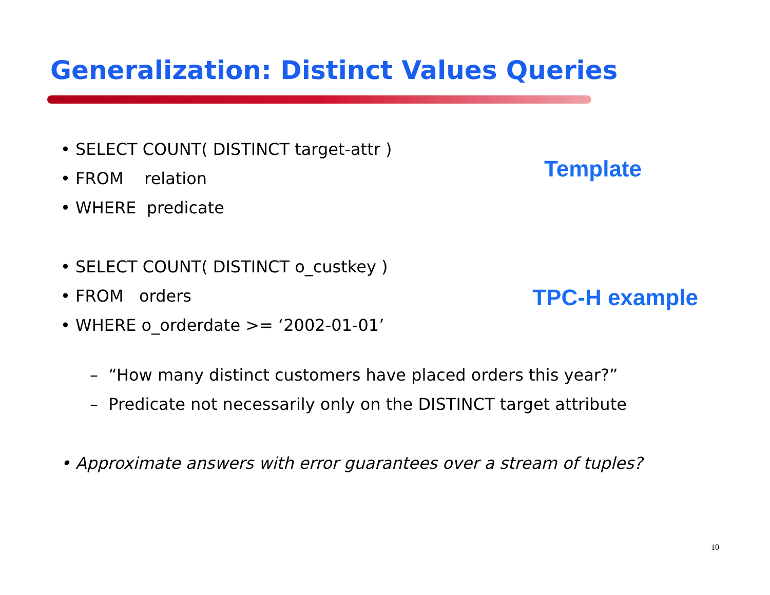Generalization: Distinct Values Queries
• SELECT COUNT( DISTINCT target-attr )
• FROM relation
• WHERE predicate
Template
• SELECT COUNT( DISTINCT o_custkey )
• FROM orders
• WHERE o_orderdate >= ‘2002-01-01’
TPC-H example
– “How many distinct customers have placed orders this year?”
– Predicate not necessarily only on the DISTINCT target attribute
• Approximate answers with error guarantees over a stream of tuples?
10